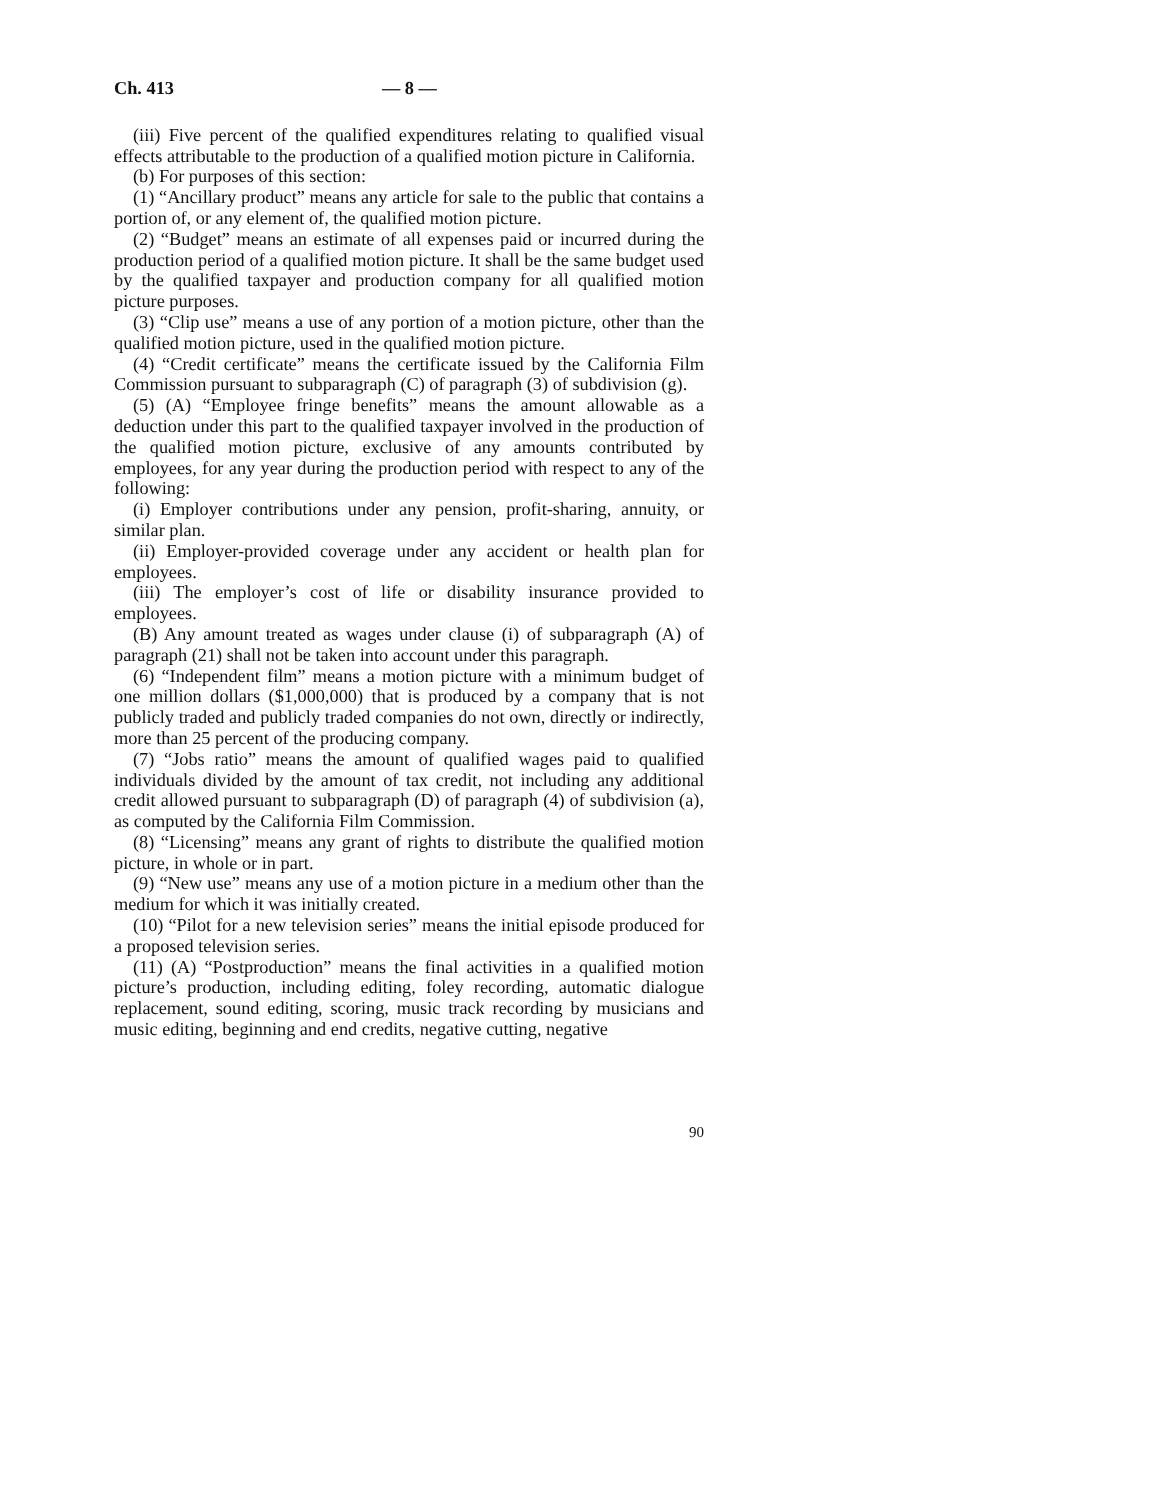Ch. 413 — 8 —
(iii) Five percent of the qualified expenditures relating to qualified visual effects attributable to the production of a qualified motion picture in California.
(b) For purposes of this section:
(1) “Ancillary product” means any article for sale to the public that contains a portion of, or any element of, the qualified motion picture.
(2) “Budget” means an estimate of all expenses paid or incurred during the production period of a qualified motion picture. It shall be the same budget used by the qualified taxpayer and production company for all qualified motion picture purposes.
(3) “Clip use” means a use of any portion of a motion picture, other than the qualified motion picture, used in the qualified motion picture.
(4) “Credit certificate” means the certificate issued by the California Film Commission pursuant to subparagraph (C) of paragraph (3) of subdivision (g).
(5) (A) “Employee fringe benefits” means the amount allowable as a deduction under this part to the qualified taxpayer involved in the production of the qualified motion picture, exclusive of any amounts contributed by employees, for any year during the production period with respect to any of the following:
(i) Employer contributions under any pension, profit-sharing, annuity, or similar plan.
(ii) Employer-provided coverage under any accident or health plan for employees.
(iii) The employer’s cost of life or disability insurance provided to employees.
(B) Any amount treated as wages under clause (i) of subparagraph (A) of paragraph (21) shall not be taken into account under this paragraph.
(6) “Independent film” means a motion picture with a minimum budget of one million dollars ($1,000,000) that is produced by a company that is not publicly traded and publicly traded companies do not own, directly or indirectly, more than 25 percent of the producing company.
(7) “Jobs ratio” means the amount of qualified wages paid to qualified individuals divided by the amount of tax credit, not including any additional credit allowed pursuant to subparagraph (D) of paragraph (4) of subdivision (a), as computed by the California Film Commission.
(8) “Licensing” means any grant of rights to distribute the qualified motion picture, in whole or in part.
(9) “New use” means any use of a motion picture in a medium other than the medium for which it was initially created.
(10) “Pilot for a new television series” means the initial episode produced for a proposed television series.
(11) (A) “Postproduction” means the final activities in a qualified motion picture’s production, including editing, foley recording, automatic dialogue replacement, sound editing, scoring, music track recording by musicians and music editing, beginning and end credits, negative cutting, negative
90